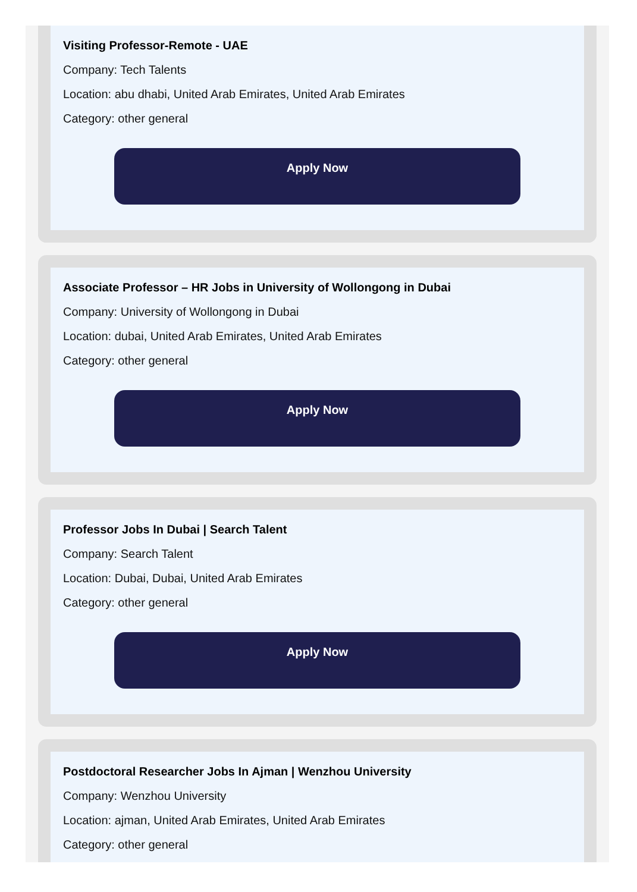Visiting Professor-Remote - UAE
Company: Tech Talents
Location: abu dhabi, United Arab Emirates, United Arab Emirates
Category: other general
Apply Now
Associate Professor – HR Jobs in University of Wollongong in Dubai
Company: University of Wollongong in Dubai
Location: dubai, United Arab Emirates, United Arab Emirates
Category: other general
Apply Now
Professor Jobs In Dubai | Search Talent
Company: Search Talent
Location: Dubai, Dubai, United Arab Emirates
Category: other general
Apply Now
Postdoctoral Researcher Jobs In Ajman | Wenzhou University
Company: Wenzhou University
Location: ajman, United Arab Emirates, United Arab Emirates
Category: other general